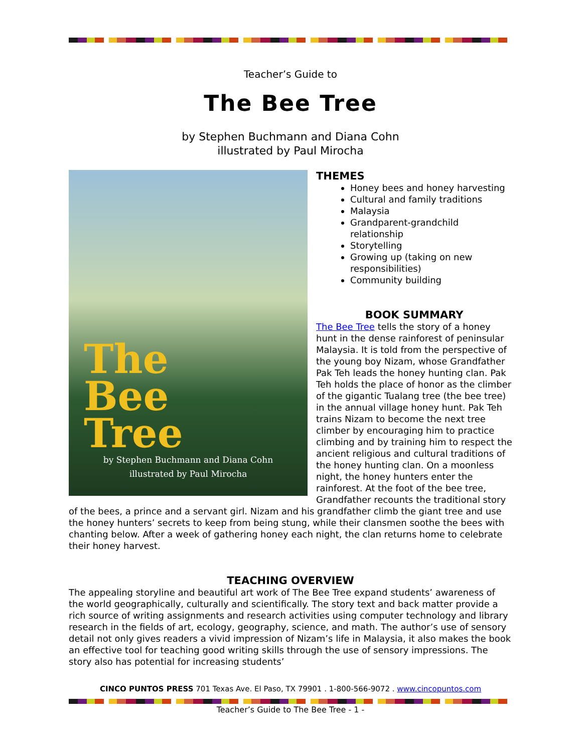Teacher’s Guide to
The Bee Tree
by Stephen Buchmann and Diana Cohn
illustrated by Paul Mirocha
The
Bee
Tree
by Stephen Buchmann and Diana Cohn
illustrated by Paul Mirocha
THEMES
Honey bees and honey harvesting
Cultural and family traditions
Malaysia
Grandparent-grandchild relationship
Storytelling
Growing up (taking on new responsibilities)
Community building
BOOK SUMMARY
The Bee Tree tells the story of a honey hunt in the dense rainforest of peninsular Malaysia. It is told from the perspective of the young boy Nizam, whose Grandfather Pak Teh leads the honey hunting clan. Pak Teh holds the place of honor as the climber of the gigantic Tualang tree (the bee tree) in the annual village honey hunt. Pak Teh trains Nizam to become the next tree climber by encouraging him to practice climbing and by training him to respect the ancient religious and cultural traditions of the honey hunting clan. On a moonless night, the honey hunters enter the rainforest. At the foot of the bee tree, Grandfather recounts the traditional story of the bees, a prince and a servant girl. Nizam and his grandfather climb the giant tree and use the honey hunters’ secrets to keep from being stung, while their clansmen soothe the bees with chanting below. After a week of gathering honey each night, the clan returns home to celebrate their honey harvest.
TEACHING OVERVIEW
The appealing storyline and beautiful art work of The Bee Tree expand students’ awareness of the world geographically, culturally and scientifically. The story text and back matter provide a rich source of writing assignments and research activities using computer technology and library research in the fields of art, ecology, geography, science, and math. The author’s use of sensory detail not only gives readers a vivid impression of Nizam’s life in Malaysia, it also makes the book an effective tool for teaching good writing skills through the use of sensory impressions. The story also has potential for increasing students’
CINCO PUNTOS PRESS 701 Texas Ave. El Paso, TX 79901 . 1-800-566-9072 . www.cincopuntos.com
Teacher’s Guide to The Bee Tree - 1 -